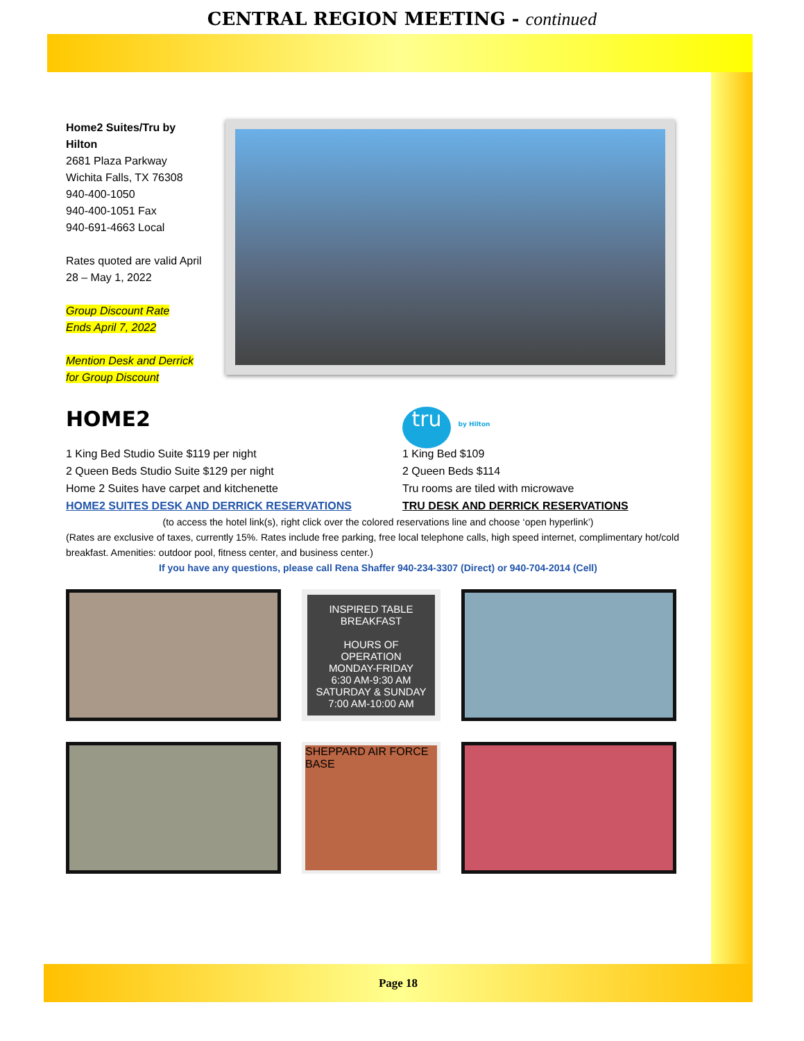CENTRAL REGION MEETING - continued
Home2 Suites/Tru by Hilton
2681 Plaza Parkway
Wichita Falls, TX 76308
940-400-1050
940-400-1051 Fax
940-691-4663 Local
Rates quoted are valid April 28 – May 1, 2022
Group Discount Rate
Ends April 7, 2022
Mention Desk and Derrick
for Group Discount
HOME2
1 King Bed Studio Suite $119 per night
2 Queen Beds Studio Suite $129 per night
Home 2 Suites have carpet and kitchenette
HOME2 SUITES DESK AND DERRICK RESERVATIONS
tru by Hilton
1 King Bed $109
2 Queen Beds $114
Tru rooms are tiled with microwave
TRU DESK AND DERRICK RESERVATIONS
(to access the hotel link(s), right click over the colored reservations line and choose ‘open hyperlink’)
(Rates are exclusive of taxes, currently 15%. Rates include free parking, free local telephone calls, high speed internet, complimentary hot/cold breakfast. Amenities: outdoor pool, fitness center, and business center.)
If you have any questions, please call Rena Shaffer 940-234-3307 (Direct) or 940-704-2014 (Cell)
INSPIRED TABLE
BREAKFAST
HOURS OF OPERATION
MONDAY-FRIDAY
6:30 AM-9:30 AM
SATURDAY & SUNDAY
7:00 AM-10:00 AM
SHEPPARD AIR FORCE BASE
Page 18